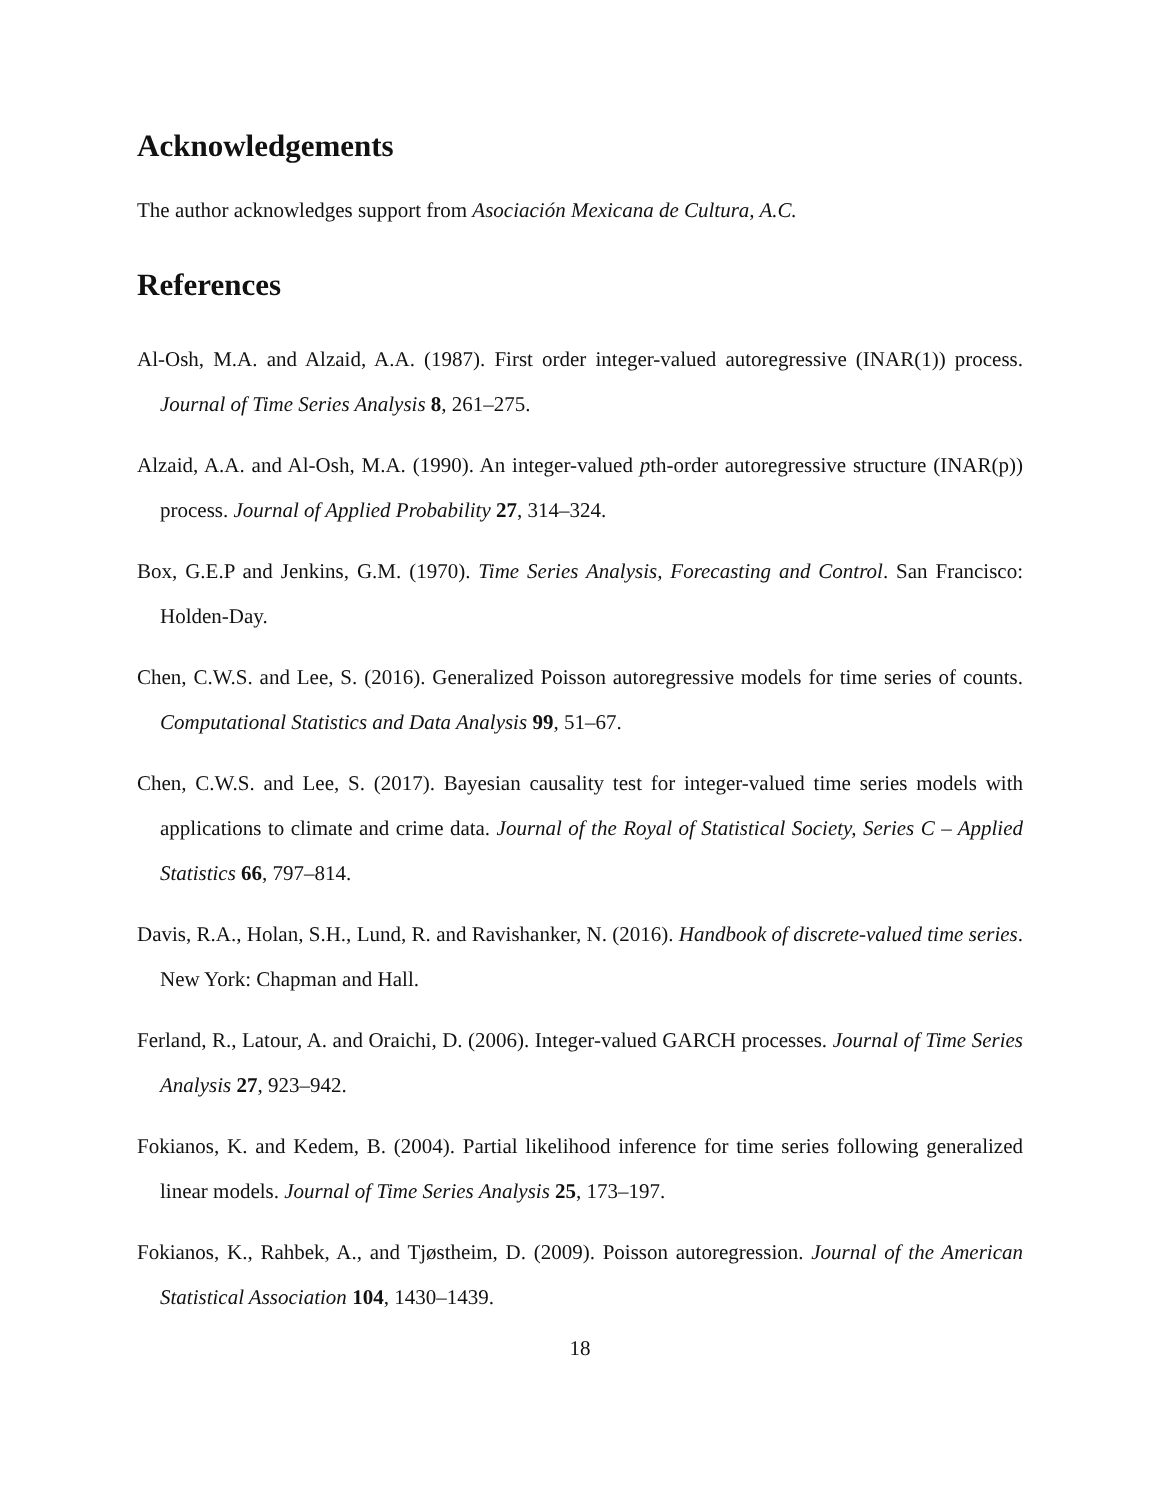Acknowledgements
The author acknowledges support from Asociación Mexicana de Cultura, A.C.
References
Al-Osh, M.A. and Alzaid, A.A. (1987). First order integer-valued autoregressive (INAR(1)) process. Journal of Time Series Analysis 8, 261–275.
Alzaid, A.A. and Al-Osh, M.A. (1990). An integer-valued pth-order autoregressive structure (INAR(p)) process. Journal of Applied Probability 27, 314–324.
Box, G.E.P and Jenkins, G.M. (1970). Time Series Analysis, Forecasting and Control. San Francisco: Holden-Day.
Chen, C.W.S. and Lee, S. (2016). Generalized Poisson autoregressive models for time series of counts. Computational Statistics and Data Analysis 99, 51–67.
Chen, C.W.S. and Lee, S. (2017). Bayesian causality test for integer-valued time series models with applications to climate and crime data. Journal of the Royal of Statistical Society, Series C – Applied Statistics 66, 797–814.
Davis, R.A., Holan, S.H., Lund, R. and Ravishanker, N. (2016). Handbook of discrete-valued time series. New York: Chapman and Hall.
Ferland, R., Latour, A. and Oraichi, D. (2006). Integer-valued GARCH processes. Journal of Time Series Analysis 27, 923–942.
Fokianos, K. and Kedem, B. (2004). Partial likelihood inference for time series following generalized linear models. Journal of Time Series Analysis 25, 173–197.
Fokianos, K., Rahbek, A., and Tjøstheim, D. (2009). Poisson autoregression. Journal of the American Statistical Association 104, 1430–1439.
18